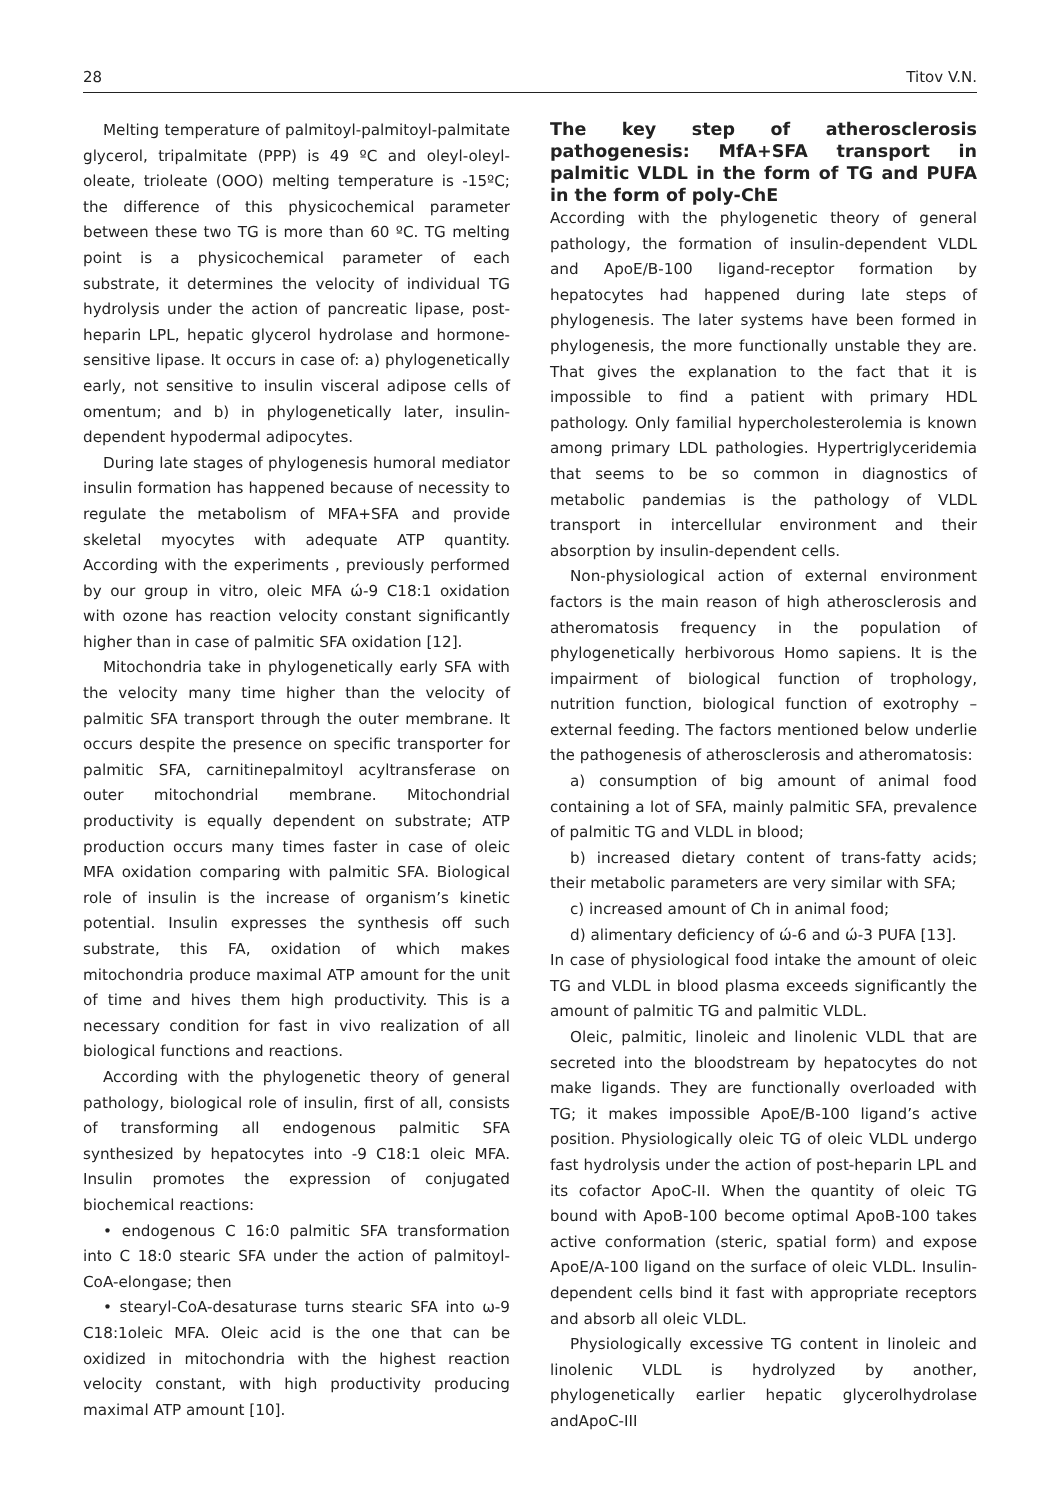28 Titov V.N.
Melting temperature of palmitoyl-palmitoyl-palmitate glycerol, tripalmitate (PPP) is 49 ºC and oleyl-oleyl-oleate, trioleate (OOO) melting temperature is -15ºC; the difference of this physicochemical parameter between these two TG is more than 60 ºC. TG melting point is a physicochemical parameter of each substrate, it determines the velocity of individual TG hydrolysis under the action of pancreatic lipase, post-heparin LPL, hepatic glycerol hydrolase and hormone-sensitive lipase. It occurs in case of: a) phylogenetically early, not sensitive to insulin visceral adipose cells of omentum; and b) in phylogenetically later, insulin-dependent hypodermal adipocytes.
During late stages of phylogenesis humoral mediator insulin formation has happened because of necessity to regulate the metabolism of MFA+SFA and provide skeletal myocytes with adequate ATP quantity. According with the experiments , previously performed by our group in vitro, oleic MFA ώ-9 C18:1 oxidation with ozone has reaction velocity constant significantly higher than in case of palmitic SFA oxidation [12].
Mitochondria take in phylogenetically early SFA with the velocity many time higher than the velocity of palmitic SFA transport through the outer membrane. It occurs despite the presence on specific transporter for palmitic SFA, carnitinepalmitoyl acyltransferase on outer mitochondrial membrane. Mitochondrial productivity is equally dependent on substrate; ATP production occurs many times faster in case of oleic MFA oxidation comparing with palmitic SFA. Biological role of insulin is the increase of organism’s kinetic potential. Insulin expresses the synthesis off such substrate, this FA, oxidation of which makes mitochondria produce maximal ATP amount for the unit of time and hives them high productivity. This is a necessary condition for fast in vivo realization of all biological functions and reactions.
According with the phylogenetic theory of general pathology, biological role of insulin, first of all, consists of transforming all endogenous palmitic SFA synthesized by hepatocytes into -9 C18:1 oleic MFA. Insulin promotes the expression of conjugated biochemical reactions:
• endogenous C 16:0 palmitic SFA transformation into C 18:0 stearic SFA under the action of palmitoyl-CoA-elongase; then
• stearyl-CoA-desaturase turns stearic SFA into ω-9 C18:1oleic MFA. Oleic acid is the one that can be oxidized in mitochondria with the highest reaction velocity constant, with high productivity producing maximal ATP amount [10].
The key step of atherosclerosis pathogenesis: MfA+SFA transport in palmitic VLDL in the form of TG and PUFA in the form of poly-ChE
According with the phylogenetic theory of general pathology, the formation of insulin-dependent VLDL and ApoE/B-100 ligand-receptor formation by hepatocytes had happened during late steps of phylogenesis. The later systems have been formed in phylogenesis, the more functionally unstable they are. That gives the explanation to the fact that it is impossible to find a patient with primary HDL pathology. Only familial hypercholesterolemia is known among primary LDL pathologies. Hypertriglyceridemia that seems to be so common in diagnostics of metabolic pandemias is the pathology of VLDL transport in intercellular environment and their absorption by insulin-dependent cells.
Non-physiological action of external environment factors is the main reason of high atherosclerosis and atheromatosis frequency in the population of phylogenetically herbivorous Homo sapiens. It is the impairment of biological function of trophology, nutrition function, biological function of exotrophy – external feeding. The factors mentioned below underlie the pathogenesis of atherosclerosis and atheromatosis:
a) consumption of big amount of animal food containing a lot of SFA, mainly palmitic SFA, prevalence of palmitic TG and VLDL in blood;
b) increased dietary content of trans-fatty acids; their metabolic parameters are very similar with SFA;
c) increased amount of Ch in animal food;
d) alimentary deficiency of ώ-6 and ώ-3 PUFA [13].
In case of physiological food intake the amount of oleic TG and VLDL in blood plasma exceeds significantly the amount of palmitic TG and palmitic VLDL.
Oleic, palmitic, linoleic and linolenic VLDL that are secreted into the bloodstream by hepatocytes do not make ligands. They are functionally overloaded with TG; it makes impossible ApoE/B-100 ligand’s active position. Physiologically oleic TG of oleic VLDL undergo fast hydrolysis under the action of post-heparin LPL and its cofactor ApoC-II. When the quantity of oleic TG bound with ApoB-100 become optimal ApoB-100 takes active conformation (steric, spatial form) and expose ApoE/A-100 ligand on the surface of oleic VLDL. Insulin-dependent cells bind it fast with appropriate receptors and absorb all oleic VLDL.
Physiologically excessive TG content in linoleic and linolenic VLDL is hydrolyzed by another, phylogenetically earlier hepatic glycerolhydrolase andApoC-III